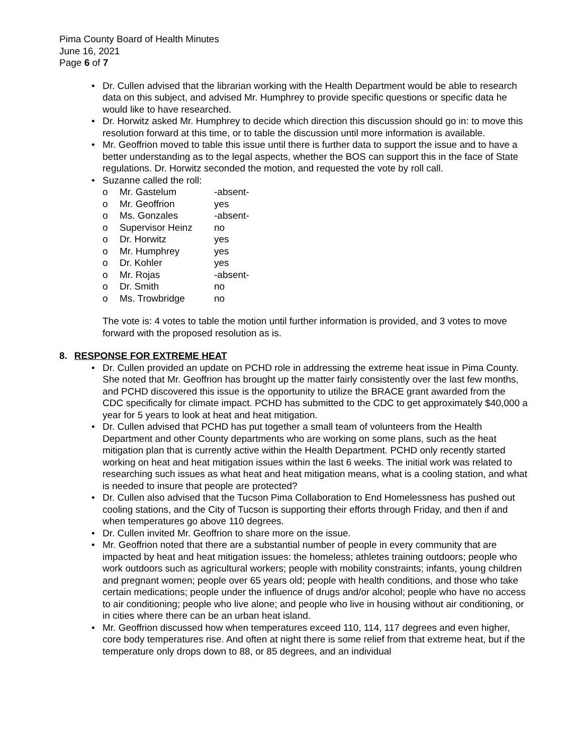Pima County Board of Health Minutes
June 16, 2021
Page 6 of 7
Dr. Cullen advised that the librarian working with the Health Department would be able to research data on this subject, and advised Mr. Humphrey to provide specific questions or specific data he would like to have researched.
Dr. Horwitz asked Mr. Humphrey to decide which direction this discussion should go in: to move this resolution forward at this time, or to table the discussion until more information is available.
Mr. Geoffrion moved to table this issue until there is further data to support the issue and to have a better understanding as to the legal aspects, whether the BOS can support this in the face of State regulations. Dr. Horwitz seconded the motion, and requested the vote by roll call.
Suzanne called the roll:
o Mr. Gastelum -absent-
o Mr. Geoffrion yes
o Ms. Gonzales -absent-
o Supervisor Heinz no
o Dr. Horwitz yes
o Mr. Humphrey yes
o Dr. Kohler yes
o Mr. Rojas -absent-
o Dr. Smith no
o Ms. Trowbridge no
The vote is: 4 votes to table the motion until further information is provided, and 3 votes to move forward with the proposed resolution as is.
8. RESPONSE FOR EXTREME HEAT
Dr. Cullen provided an update on PCHD role in addressing the extreme heat issue in Pima County. She noted that Mr. Geoffrion has brought up the matter fairly consistently over the last few months, and PCHD discovered this issue is the opportunity to utilize the BRACE grant awarded from the CDC specifically for climate impact. PCHD has submitted to the CDC to get approximately $40,000 a year for 5 years to look at heat and heat mitigation.
Dr. Cullen advised that PCHD has put together a small team of volunteers from the Health Department and other County departments who are working on some plans, such as the heat mitigation plan that is currently active within the Health Department. PCHD only recently started working on heat and heat mitigation issues within the last 6 weeks. The initial work was related to researching such issues as what heat and heat mitigation means, what is a cooling station, and what is needed to insure that people are protected?
Dr. Cullen also advised that the Tucson Pima Collaboration to End Homelessness has pushed out cooling stations, and the City of Tucson is supporting their efforts through Friday, and then if and when temperatures go above 110 degrees.
Dr. Cullen invited Mr. Geoffrion to share more on the issue.
Mr. Geoffrion noted that there are a substantial number of people in every community that are impacted by heat and heat mitigation issues: the homeless; athletes training outdoors; people who work outdoors such as agricultural workers; people with mobility constraints; infants, young children and pregnant women; people over 65 years old; people with health conditions, and those who take certain medications; people under the influence of drugs and/or alcohol; people who have no access to air conditioning; people who live alone; and people who live in housing without air conditioning, or in cities where there can be an urban heat island.
Mr. Geoffrion discussed how when temperatures exceed 110, 114, 117 degrees and even higher, core body temperatures rise. And often at night there is some relief from that extreme heat, but if the temperature only drops down to 88, or 85 degrees, and an individual